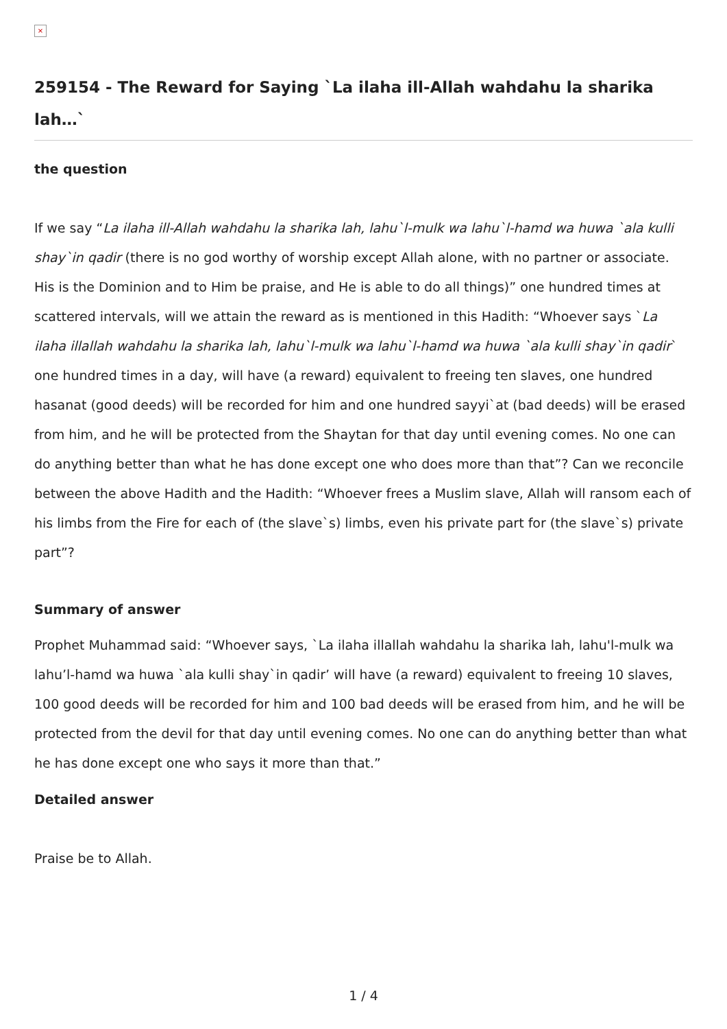×
259154 - The Reward for Saying `La ilaha ill-Allah wahdahu la sharika lah…`
the question
If we say “La ilaha ill-Allah wahdahu la sharika lah, lahu`l-mulk wa lahu`l-hamd wa huwa `ala kulli shay`in qadir (there is no god worthy of worship except Allah alone, with no partner or associate. His is the Dominion and to Him be praise, and He is able to do all things)” one hundred times at scattered intervals, will we attain the reward as is mentioned in this Hadith: “Whoever says `La ilaha illallah wahdahu la sharika lah, lahu`l-mulk wa lahu`l-hamd wa huwa `ala kulli shay`in qadir` one hundred times in a day, will have (a reward) equivalent to freeing ten slaves, one hundred hasanat (good deeds) will be recorded for him and one hundred sayyi`at (bad deeds) will be erased from him, and he will be protected from the Shaytan for that day until evening comes. No one can do anything better than what he has done except one who does more than that”? Can we reconcile between the above Hadith and the Hadith: “Whoever frees a Muslim slave, Allah will ransom each of his limbs from the Fire for each of (the slave`s) limbs, even his private part for (the slave`s) private part”?
Summary of answer
Prophet Muhammad said: “Whoever says, `La ilaha illallah wahdahu la sharika lah, lahu'l-mulk wa lahu’l-hamd wa huwa `ala kulli shay`in qadir’ will have (a reward) equivalent to freeing 10 slaves, 100 good deeds will be recorded for him and 100 bad deeds will be erased from him, and he will be protected from the devil for that day until evening comes. No one can do anything better than what he has done except one who says it more than that.”
Detailed answer
Praise be to Allah.
1 / 4